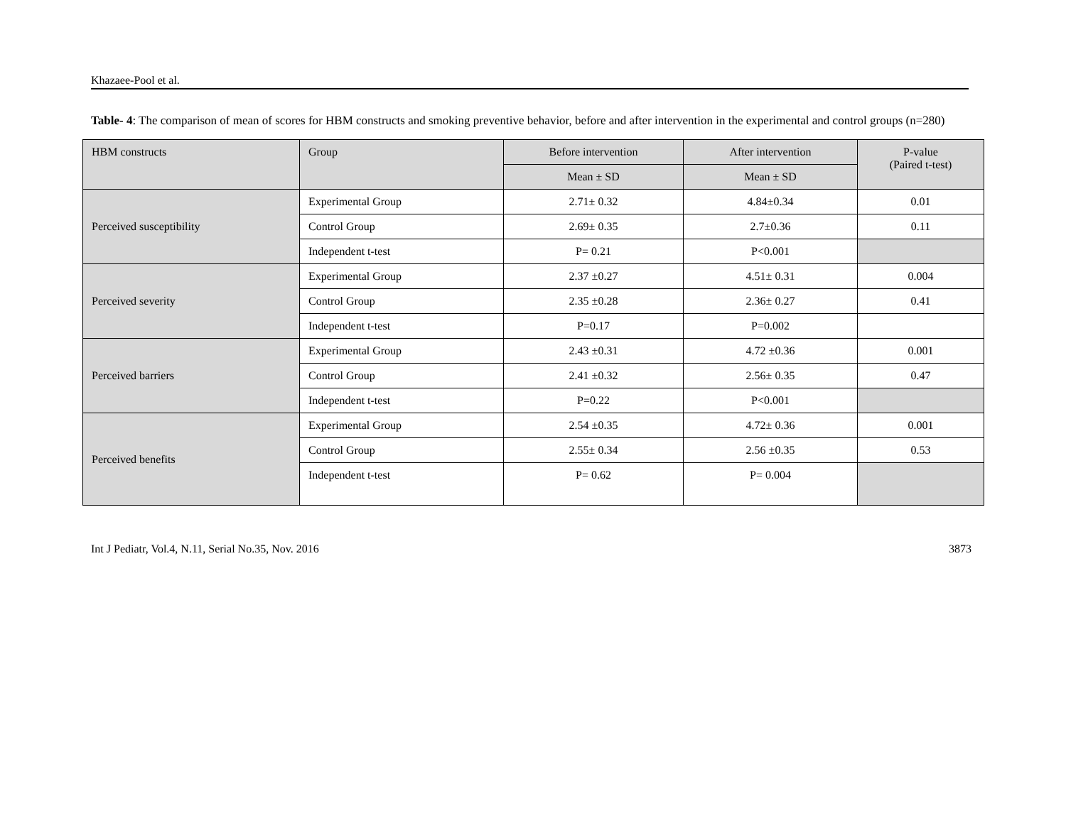Khazaee-Pool et al.
Table- 4: The comparison of mean of scores for HBM constructs and smoking preventive behavior, before and after intervention in the experimental and control groups (n=280)
| HBM constructs | Group | Before intervention | After intervention | P-value (Paired t-test) |
| --- | --- | --- | --- | --- |
| | | Mean ± SD | Mean ± SD | |
| Perceived susceptibility | Experimental Group | 2.71± 0.32 | 4.84±0.34 | 0.01 |
| | Control Group | 2.69± 0.35 | 2.7±0.36 | 0.11 |
| | Independent t-test | P= 0.21 | P<0.001 | |
| Perceived severity | Experimental Group | 2.37 ±0.27 | 4.51± 0.31 | 0.004 |
| | Control Group | 2.35 ±0.28 | 2.36± 0.27 | 0.41 |
| | Independent t-test | P=0.17 | P=0.002 | |
| Perceived barriers | Experimental Group | 2.43 ±0.31 | 4.72 ±0.36 | 0.001 |
| | Control Group | 2.41 ±0.32 | 2.56± 0.35 | 0.47 |
| | Independent t-test | P=0.22 | P<0.001 | |
| Perceived benefits | Experimental Group | 2.54 ±0.35 | 4.72± 0.36 | 0.001 |
| | Control Group | 2.55± 0.34 | 2.56 ±0.35 | 0.53 |
| | Independent t-test | P= 0.62 | P= 0.004 | |
Int J Pediatr, Vol.4, N.11, Serial No.35, Nov. 2016 3873